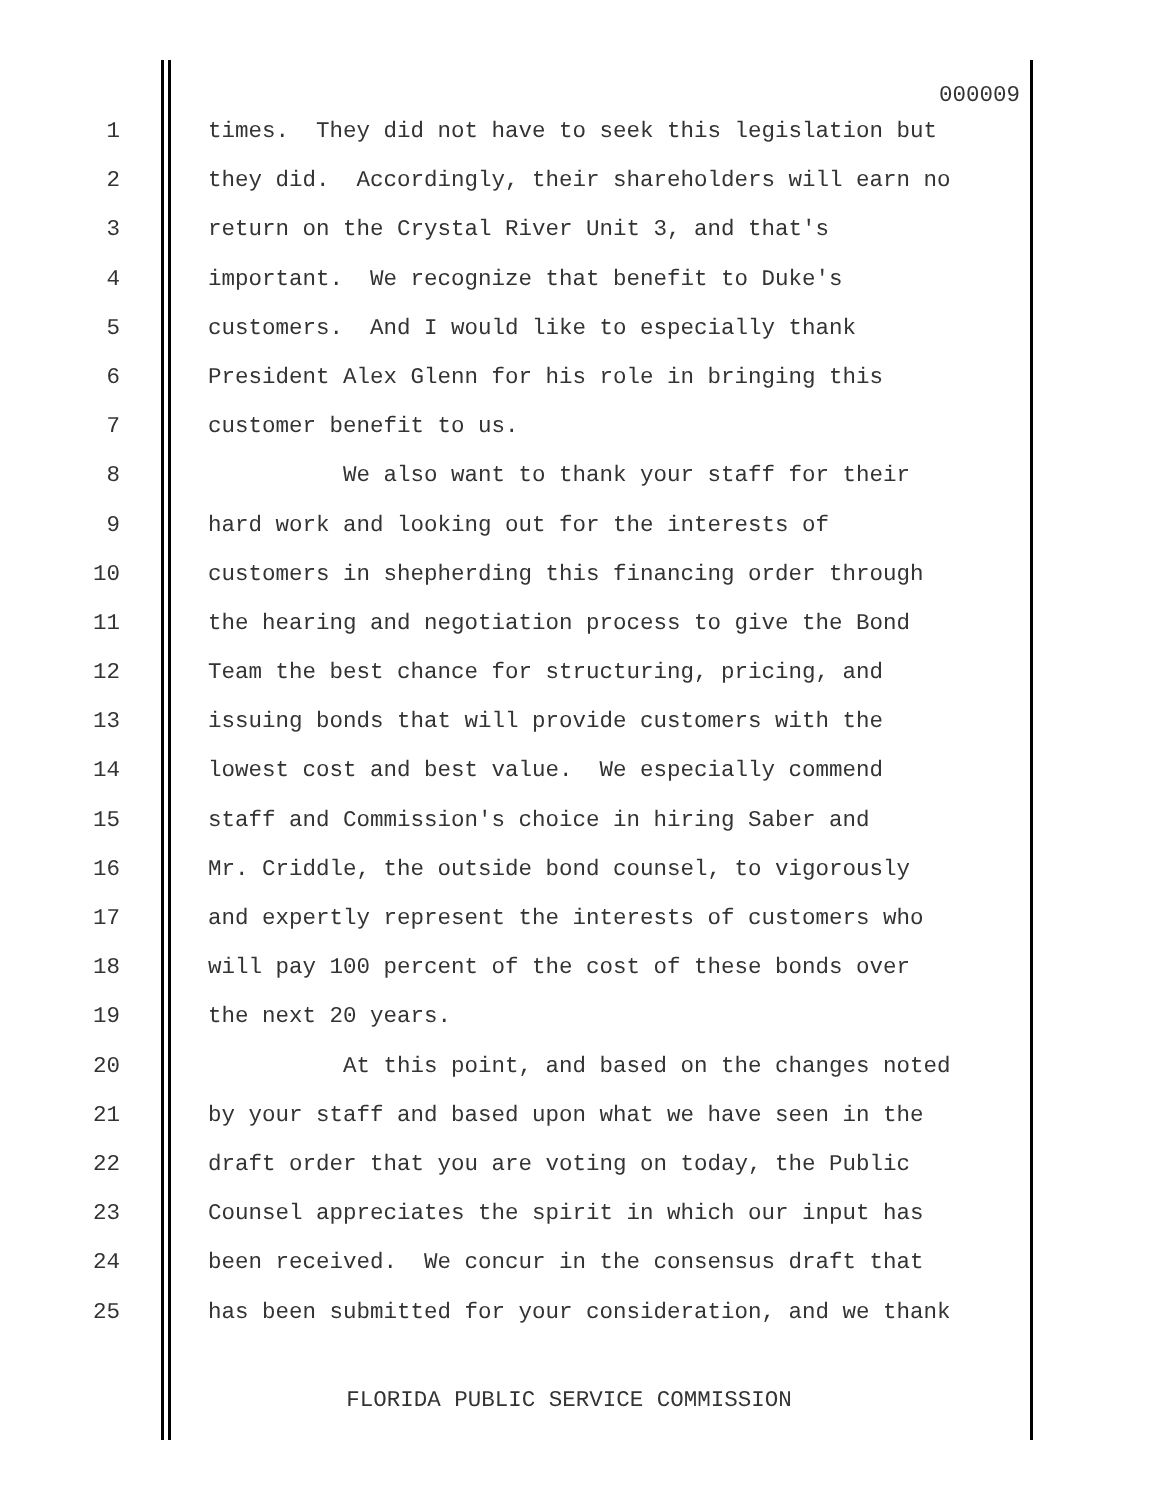000009
1 times. They did not have to seek this legislation but
2 they did. Accordingly, their shareholders will earn no
3 return on the Crystal River Unit 3, and that's
4 important. We recognize that benefit to Duke's
5 customers. And I would like to especially thank
6 President Alex Glenn for his role in bringing this
7 customer benefit to us.
8 We also want to thank your staff for their
9 hard work and looking out for the interests of
10 customers in shepherding this financing order through
11 the hearing and negotiation process to give the Bond
12 Team the best chance for structuring, pricing, and
13 issuing bonds that will provide customers with the
14 lowest cost and best value. We especially commend
15 staff and Commission's choice in hiring Saber and
16 Mr. Criddle, the outside bond counsel, to vigorously
17 and expertly represent the interests of customers who
18 will pay 100 percent of the cost of these bonds over
19 the next 20 years.
20 At this point, and based on the changes noted
21 by your staff and based upon what we have seen in the
22 draft order that you are voting on today, the Public
23 Counsel appreciates the spirit in which our input has
24 been received. We concur in the consensus draft that
25 has been submitted for your consideration, and we thank
FLORIDA PUBLIC SERVICE COMMISSION